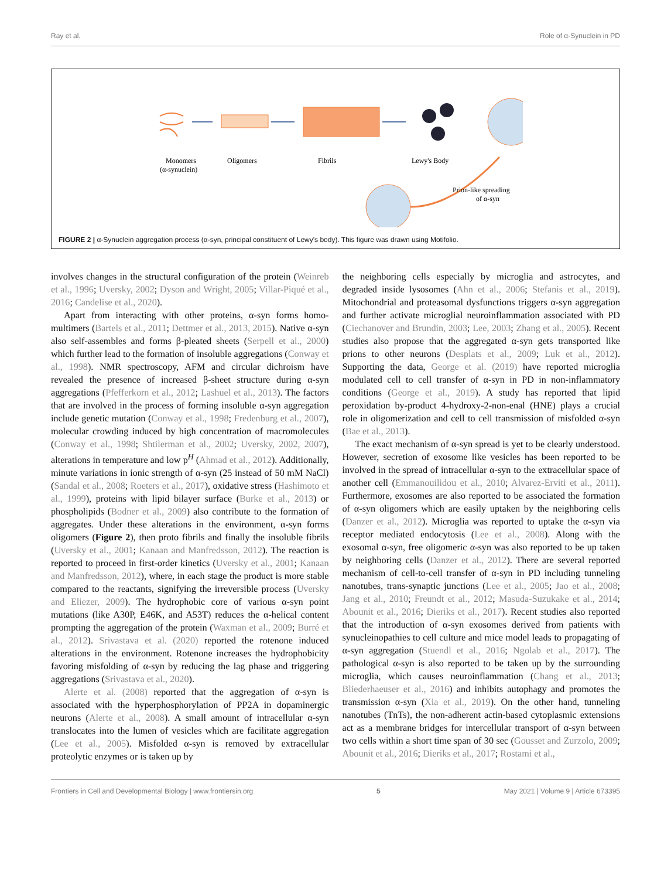Ray et al. Role of α-Synuclein in PD
Monomers
(α-synuclein)
Oligomers
Fibrils
Lewy's Body
Prion-like spreading
of α-syn
FIGURE 2 | α-Synuclein aggregation process (α-syn, principal constituent of Lewy's body). This figure was drawn using Motifolio.
involves changes in the structural configuration of the protein (Weinreb et al., 1996; Uversky, 2002; Dyson and Wright, 2005; Villar-Piqué et al., 2016; Candelise et al., 2020).
Apart from interacting with other proteins, α-syn forms homo-multimers (Bartels et al., 2011; Dettmer et al., 2013, 2015). Native α-syn also self-assembles and forms β-pleated sheets (Serpell et al., 2000) which further lead to the formation of insoluble aggregations (Conway et al., 1998). NMR spectroscopy, AFM and circular dichroism have revealed the presence of increased β-sheet structure during α-syn aggregations (Pfefferkorn et al., 2012; Lashuel et al., 2013). The factors that are involved in the process of forming insoluble α-syn aggregation include genetic mutation (Conway et al., 1998; Fredenburg et al., 2007), molecular crowding induced by high concentration of macromolecules (Conway et al., 1998; Shtilerman et al., 2002; Uversky, 2002, 2007), alterations in temperature and low p<sup>H</sup> (Ahmad et al., 2012). Additionally, minute variations in ionic strength of α-syn (25 instead of 50 mM NaCl) (Sandal et al., 2008; Roeters et al., 2017), oxidative stress (Hashimoto et al., 1999), proteins with lipid bilayer surface (Burke et al., 2013) or phospholipids (Bodner et al., 2009) also contribute to the formation of aggregates. Under these alterations in the environment, α-syn forms oligomers (Figure 2), then proto fibrils and finally the insoluble fibrils (Uversky et al., 2001; Kanaan and Manfredsson, 2012). The reaction is reported to proceed in first-order kinetics (Uversky et al., 2001; Kanaan and Manfredsson, 2012), where, in each stage the product is more stable compared to the reactants, signifying the irreversible process (Uversky and Eliezer, 2009). The hydrophobic core of various α-syn point mutations (like A30P, E46K, and A53T) reduces the α-helical content prompting the aggregation of the protein (Waxman et al., 2009; Burré et al., 2012). Srivastava et al. (2020) reported the rotenone induced alterations in the environment. Rotenone increases the hydrophobicity favoring misfolding of α-syn by reducing the lag phase and triggering aggregations (Srivastava et al., 2020).
Alerte et al. (2008) reported that the aggregation of α-syn is associated with the hyperphosphorylation of PP2A in dopaminergic neurons (Alerte et al., 2008). A small amount of intracellular α-syn translocates into the lumen of vesicles which are facilitate aggregation (Lee et al., 2005). Misfolded α-syn is removed by extracellular proteolytic enzymes or is taken up by
the neighboring cells especially by microglia and astrocytes, and degraded inside lysosomes (Ahn et al., 2006; Stefanis et al., 2019). Mitochondrial and proteasomal dysfunctions triggers α-syn aggregation and further activate microglial neuroinflammation associated with PD (Ciechanover and Brundin, 2003; Lee, 2003; Zhang et al., 2005). Recent studies also propose that the aggregated α-syn gets transported like prions to other neurons (Desplats et al., 2009; Luk et al., 2012). Supporting the data, George et al. (2019) have reported microglia modulated cell to cell transfer of α-syn in PD in non-inflammatory conditions (George et al., 2019). A study has reported that lipid peroxidation by-product 4-hydroxy-2-non-enal (HNE) plays a crucial role in oligomerization and cell to cell transmission of misfolded α-syn (Bae et al., 2013).
The exact mechanism of α-syn spread is yet to be clearly understood. However, secretion of exosome like vesicles has been reported to be involved in the spread of intracellular α-syn to the extracellular space of another cell (Emmanouilidou et al., 2010; Alvarez-Erviti et al., 2011). Furthermore, exosomes are also reported to be associated the formation of α-syn oligomers which are easily uptaken by the neighboring cells (Danzer et al., 2012). Microglia was reported to uptake the α-syn via receptor mediated endocytosis (Lee et al., 2008). Along with the exosomal α-syn, free oligomeric α-syn was also reported to be up taken by neighboring cells (Danzer et al., 2012). There are several reported mechanism of cell-to-cell transfer of α-syn in PD including tunneling nanotubes, trans-synaptic junctions (Lee et al., 2005; Jao et al., 2008; Jang et al., 2010; Freundt et al., 2012; Masuda-Suzukake et al., 2014; Abounit et al., 2016; Dieriks et al., 2017). Recent studies also reported that the introduction of α-syn exosomes derived from patients with synucleinopathies to cell culture and mice model leads to propagating of α-syn aggregation (Stuendl et al., 2016; Ngolab et al., 2017). The pathological α-syn is also reported to be taken up by the surrounding microglia, which causes neuroinflammation (Chang et al., 2013; Bliederhaeuser et al., 2016) and inhibits autophagy and promotes the transmission α-syn (Xia et al., 2019). On the other hand, tunneling nanotubes (TnTs), the non-adherent actin-based cytoplasmic extensions act as a membrane bridges for intercellular transport of α-syn between two cells within a short time span of 30 sec (Gousset and Zurzolo, 2009; Abounit et al., 2016; Dieriks et al., 2017; Rostami et al.,
Frontiers in Cell and Developmental Biology | www.frontiersin.org 5 May 2021 | Volume 9 | Article 673395